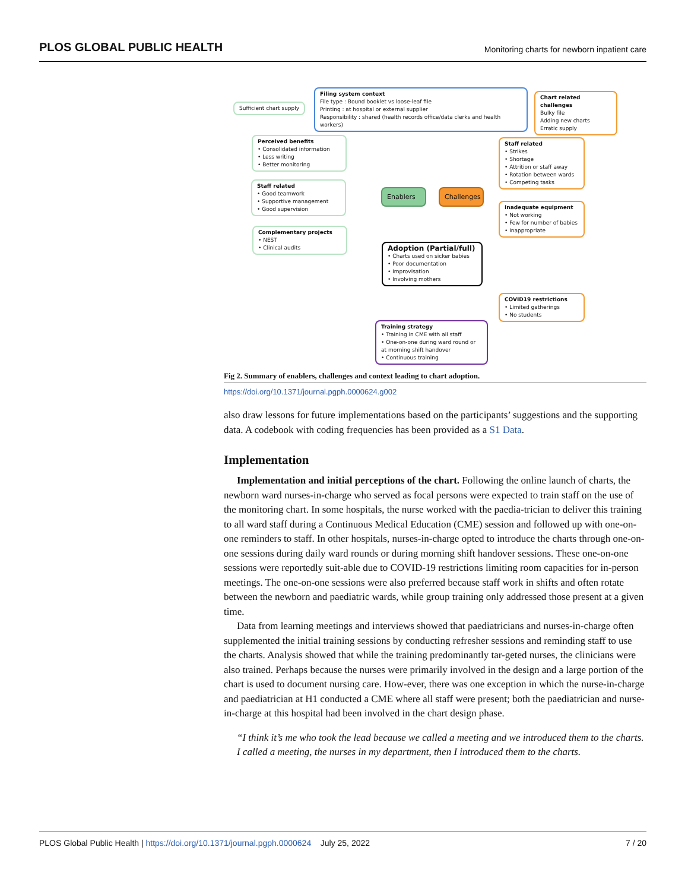PLOS GLOBAL PUBLIC HEALTH Monitoring charts for newborn inpatient care
Sufficient chart supply
Filing system context
File type : Bound booklet vs loose-leaf file
Printing : at hospital or external supplier
Responsibility : shared (health records office/data clerks and health workers)
Chart related challenges
Bulky file
Adding new charts
Erratic supply
Perceived benefits
• Consolidated information
• Less writing
• Better monitoring
Staff related
• Strikes
• Shortage
• Attrition or staff away
• Rotation between wards
• Competing tasks
Staff related
• Good teamwork
• Supportive management
• Good supervision
Enablers
Challenges
Inadequate equipment
• Not working
• Few for number of babies
• Inappropriate
Complementary projects
• NEST
• Clinical audits
Adoption (Partial/full)
• Charts used on sicker babies
• Poor documentation
• Improvisation
• Involving mothers
COVID19 restrictions
• Limited gatherings
• No students
Training strategy
• Training in CME with all staff
• One-on-one during ward round or at morning shift handover
• Continuous training
Fig 2. Summary of enablers, challenges and context leading to chart adoption.
https://doi.org/10.1371/journal.pgph.0000624.g002
also draw lessons for future implementations based on the participants’ suggestions and the supporting data. A codebook with coding frequencies has been provided as a S1 Data.
Implementation
Implementation and initial perceptions of the chart. Following the online launch of charts, the newborn ward nurses-in-charge who served as focal persons were expected to train staff on the use of the monitoring chart. In some hospitals, the nurse worked with the paedia-trician to deliver this training to all ward staff during a Continuous Medical Education (CME) session and followed up with one-on-one reminders to staff. In other hospitals, nurses-in-charge opted to introduce the charts through one-on-one sessions during daily ward rounds or during morning shift handover sessions. These one-on-one sessions were reportedly suit-able due to COVID-19 restrictions limiting room capacities for in-person meetings. The one-on-one sessions were also preferred because staff work in shifts and often rotate between the newborn and paediatric wards, while group training only addressed those present at a given time.
Data from learning meetings and interviews showed that paediatricians and nurses-in-charge often supplemented the initial training sessions by conducting refresher sessions and reminding staff to use the charts. Analysis showed that while the training predominantly tar-geted nurses, the clinicians were also trained. Perhaps because the nurses were primarily involved in the design and a large portion of the chart is used to document nursing care. How-ever, there was one exception in which the nurse-in-charge and paediatrician at H1 conducted a CME where all staff were present; both the paediatrician and nurse-in-charge at this hospital had been involved in the chart design phase.
“I think it’s me who took the lead because we called a meeting and we introduced them to the charts. I called a meeting, the nurses in my department, then I introduced them to the charts.
PLOS Global Public Health | https://doi.org/10.1371/journal.pgph.0000624 July 25, 2022 7 / 20